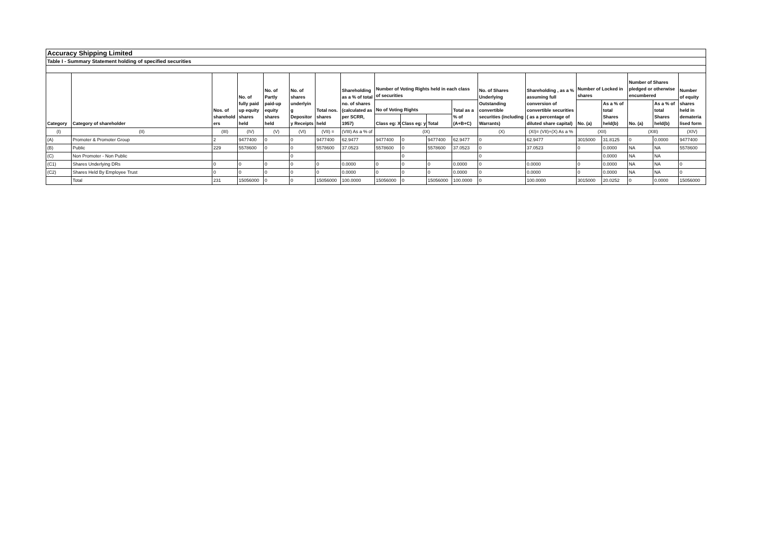| Accuracy Shipping Limited | | | | | | | | | | | | | | | | | | |
| Table I - Summary Statement holding of specified securities | | | | | | | | | | | | | | | | | | |
| Category | Category of shareholder | Nos. of sharehold ers | No. of fully paid up equity shares held | No. of Partly paid-up equity shares held | No. of shares underlyin g Depositor y Receipts | Total nos. shares held | Shareholding as a % of total no. of shares (calculated as per SCRR, 1957) | Number of Voting Rights held in each class of securities | | | | No. of Shares Underlying Outstanding convertible securities (including Warrants) | Shareholding , as a % assuming full conversion of convertible securities ( as a percentage of diluted share capital) | Number of Locked in shares | | Number of Shares pledged or otherwise encumbered | | Number of equity shares held in demateria lised form |
| | | | | | | | | No of Voting Rights | | | Total as a % of (A+B+C) | | | No. (a) | As a % of total Shares held(b) | No. (a) | As a % of total Shares held(b) | |
| | | | | | | | | Class eg: X | Class eg: y | Total | | | | | | | | |
| (I) | (II) | (III) | (IV) | (V) | (VI) | (VII) = | (VIII) As a % of | (IX) | | | | (X) | (XI)= (VII)+(X) As a % | (XII) | | (XIII) | | (XIV) |
| (A) | Promoter & Promoter Group | 2 | 9477400 | 0 | 0 | 9477400 | 62.9477 | 9477400 | 0 | 9477400 | 62.9477 | 0 | 62.9477 | 3015000 | 31.8125 | 0 | 0.0000 | 9477400 |
| (B) | Public | 229 | 5578600 | 0 | 0 | 5578600 | 37.0523 | 5578600 | 0 | 5578600 | 37.0523 | 0 | 37.0523 | 0 | 0.0000 | NA | NA | 5578600 |
| (C) | Non Promoter - Non Public | | | | 0 | | | | 0 | | | 0 | | | 0.0000 | NA | NA | |
| (C1) | Shares Underlying DRs | 0 | 0 | 0 | 0 | 0 | 0.0000 | 0 | 0 | 0 | 0.0000 | 0 | 0.0000 | 0 | 0.0000 | NA | NA | 0 |
| (C2) | Shares Held By Employee Trust | 0 | 0 | 0 | 0 | 0 | 0.0000 | 0 | 0 | 0 | 0.0000 | 0 | 0.0000 | 0 | 0.0000 | NA | NA | 0 |
| | Total | 231 | 15056000 | 0 | 0 | 15056000 | 100.0000 | 15056000 | 0 | 15056000 | 100.0000 | 0 | 100.0000 | 3015000 | 20.0252 | 0 | 0.0000 | 15056000 |